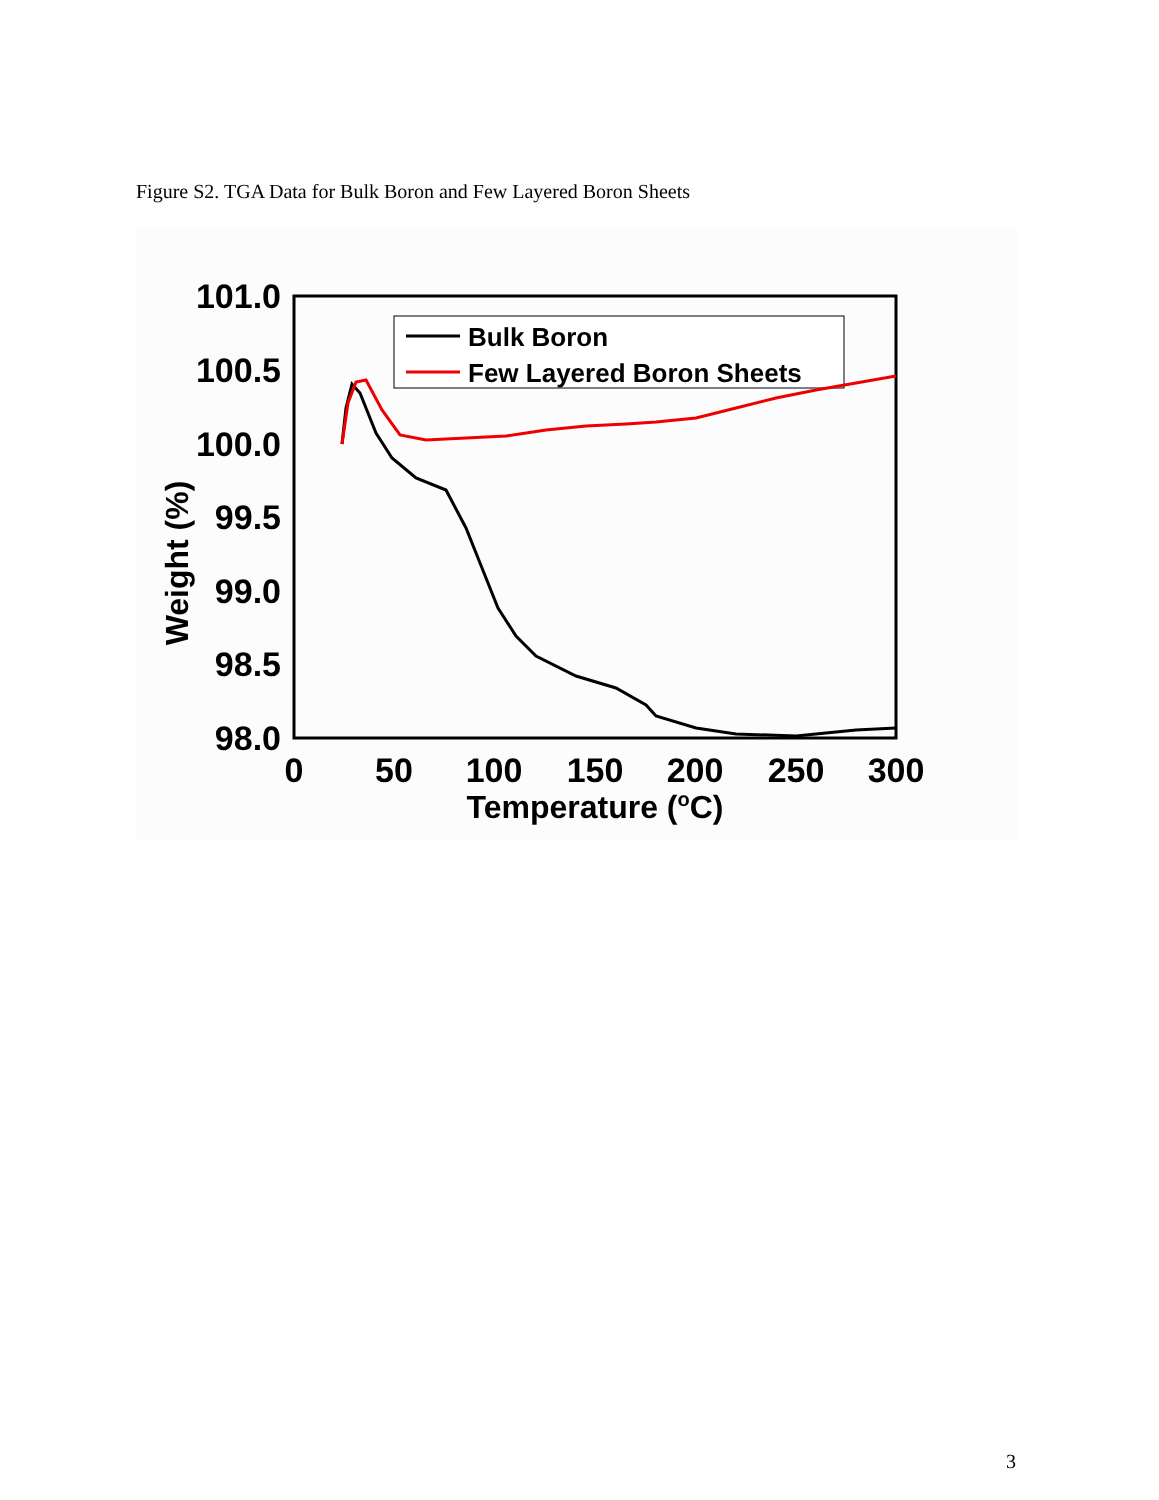Figure S2. TGA Data for Bulk Boron and Few Layered Boron Sheets
101.0
100.5
100.0
99.5
99.0
98.5
98.0
0
50
100
150
200
250
300
Temperature (oC)
Weight (%)
Bulk Boron
Few Layered Boron Sheets
3